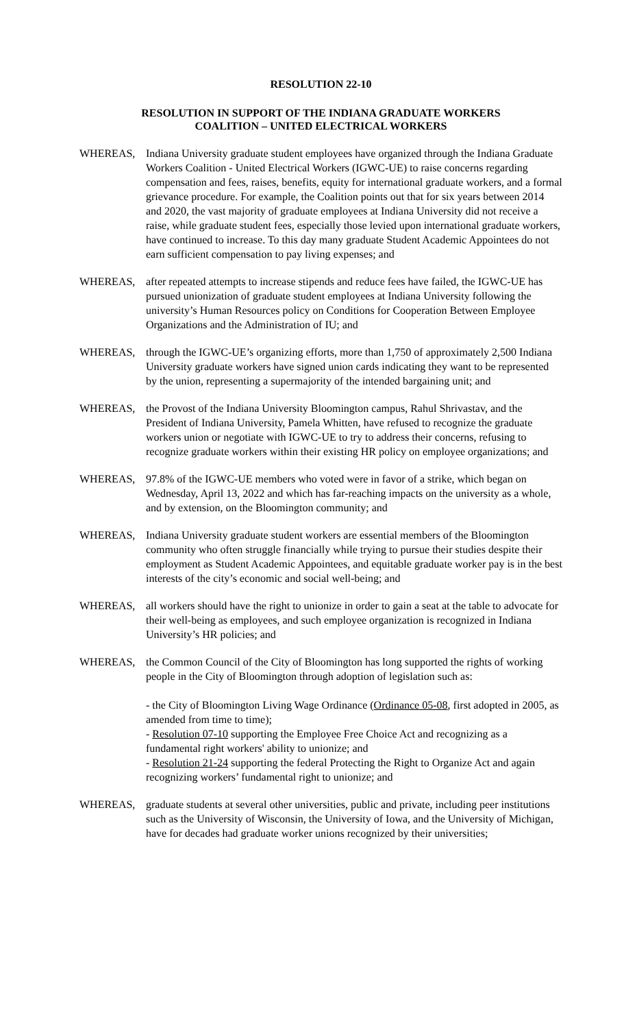RESOLUTION 22-10
RESOLUTION IN SUPPORT OF THE INDIANA GRADUATE WORKERS
COALITION – UNITED ELECTRICAL WORKERS
WHEREAS, Indiana University graduate student employees have organized through the Indiana Graduate Workers Coalition - United Electrical Workers (IGWC-UE) to raise concerns regarding compensation and fees, raises, benefits, equity for international graduate workers, and a formal grievance procedure. For example, the Coalition points out that for six years between 2014 and 2020, the vast majority of graduate employees at Indiana University did not receive a raise, while graduate student fees, especially those levied upon international graduate workers, have continued to increase. To this day many graduate Student Academic Appointees do not earn sufficient compensation to pay living expenses; and
WHEREAS, after repeated attempts to increase stipends and reduce fees have failed, the IGWC-UE has pursued unionization of graduate student employees at Indiana University following the university’s Human Resources policy on Conditions for Cooperation Between Employee Organizations and the Administration of IU; and
WHEREAS, through the IGWC-UE’s organizing efforts, more than 1,750 of approximately 2,500 Indiana University graduate workers have signed union cards indicating they want to be represented by the union, representing a supermajority of the intended bargaining unit; and
WHEREAS, the Provost of the Indiana University Bloomington campus, Rahul Shrivastav, and the President of Indiana University, Pamela Whitten, have refused to recognize the graduate workers union or negotiate with IGWC-UE to try to address their concerns, refusing to recognize graduate workers within their existing HR policy on employee organizations; and
WHEREAS, 97.8% of the IGWC-UE members who voted were in favor of a strike, which began on Wednesday, April 13, 2022 and which has far-reaching impacts on the university as a whole, and by extension, on the Bloomington community; and
WHEREAS, Indiana University graduate student workers are essential members of the Bloomington community who often struggle financially while trying to pursue their studies despite their employment as Student Academic Appointees, and equitable graduate worker pay is in the best interests of the city’s economic and social well-being; and
WHEREAS, all workers should have the right to unionize in order to gain a seat at the table to advocate for their well-being as employees, and such employee organization is recognized in Indiana University’s HR policies; and
WHEREAS, the Common Council of the City of Bloomington has long supported the rights of working people in the City of Bloomington through adoption of legislation such as:
- the City of Bloomington Living Wage Ordinance (Ordinance 05-08, first adopted in 2005, as amended from time to time);
- Resolution 07-10 supporting the Employee Free Choice Act and recognizing as a fundamental right workers' ability to unionize; and
- Resolution 21-24 supporting the federal Protecting the Right to Organize Act and again recognizing workers’ fundamental right to unionize; and
WHEREAS, graduate students at several other universities, public and private, including peer institutions such as the University of Wisconsin, the University of Iowa, and the University of Michigan, have for decades had graduate worker unions recognized by their universities;